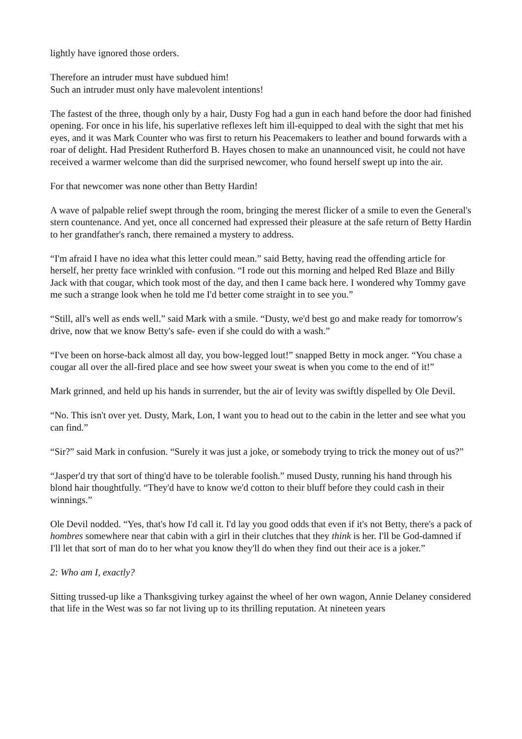lightly have ignored those orders.
Therefore an intruder must have subdued him!
Such an intruder must only have malevolent intentions!
The fastest of the three, though only by a hair, Dusty Fog had a gun in each hand before the door had finished opening. For once in his life, his superlative reflexes left him ill-equipped to deal with the sight that met his eyes, and it was Mark Counter who was first to return his Peacemakers to leather and bound forwards with a roar of delight. Had President Rutherford B. Hayes chosen to make an unannounced visit, he could not have received a warmer welcome than did the surprised newcomer, who found herself swept up into the air.
For that newcomer was none other than Betty Hardin!
A wave of palpable relief swept through the room, bringing the merest flicker of a smile to even the General's stern countenance. And yet, once all concerned had expressed their pleasure at the safe return of Betty Hardin to her grandfather's ranch, there remained a mystery to address.
“I'm afraid I have no idea what this letter could mean.” said Betty, having read the offending article for herself, her pretty face wrinkled with confusion. “I rode out this morning and helped Red Blaze and Billy Jack with that cougar, which took most of the day, and then I came back here. I wondered why Tommy gave me such a strange look when he told me I'd better come straight in to see you.”
“Still, all's well as ends well.” said Mark with a smile. “Dusty, we'd best go and make ready for tomorrow's drive, now that we know Betty's safe- even if she could do with a wash.”
“I've been on horse-back almost all day, you bow-legged lout!” snapped Betty in mock anger. “You chase a cougar all over the all-fired place and see how sweet your sweat is when you come to the end of it!”
Mark grinned, and held up his hands in surrender, but the air of levity was swiftly dispelled by Ole Devil.
“No. This isn't over yet. Dusty, Mark, Lon, I want you to head out to the cabin in the letter and see what you can find.”
“Sir?” said Mark in confusion. “Surely it was just a joke, or somebody trying to trick the money out of us?”
“Jasper'd try that sort of thing'd have to be tolerable foolish.” mused Dusty, running his hand through his blond hair thoughtfully. “They'd have to know we'd cotton to their bluff before they could cash in their winnings.”
Ole Devil nodded. “Yes, that's how I'd call it. I'd lay you good odds that even if it's not Betty, there's a pack of hombres somewhere near that cabin with a girl in their clutches that they think is her. I'll be God-damned if I'll let that sort of man do to her what you know they'll do when they find out their ace is a joker.”
2: Who am I, exactly?
Sitting trussed-up like a Thanksgiving turkey against the wheel of her own wagon, Annie Delaney considered that life in the West was so far not living up to its thrilling reputation. At nineteen years